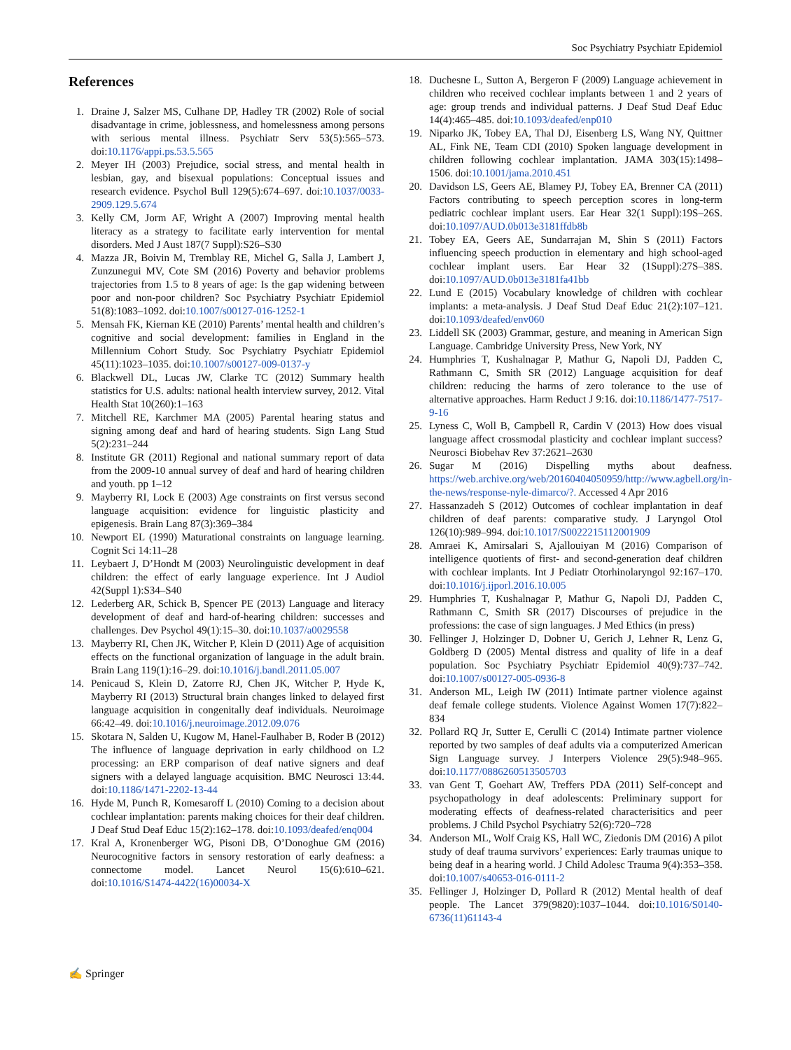Soc Psychiatry Psychiatr Epidemiol
References
1. Draine J, Salzer MS, Culhane DP, Hadley TR (2002) Role of social disadvantage in crime, joblessness, and homelessness among persons with serious mental illness. Psychiatr Serv 53(5):565–573. doi:10.1176/appi.ps.53.5.565
2. Meyer IH (2003) Prejudice, social stress, and mental health in lesbian, gay, and bisexual populations: Conceptual issues and research evidence. Psychol Bull 129(5):674–697. doi:10.1037/0033-2909.129.5.674
3. Kelly CM, Jorm AF, Wright A (2007) Improving mental health literacy as a strategy to facilitate early intervention for mental disorders. Med J Aust 187(7 Suppl):S26–S30
4. Mazza JR, Boivin M, Tremblay RE, Michel G, Salla J, Lambert J, Zunzunegui MV, Cote SM (2016) Poverty and behavior problems trajectories from 1.5 to 8 years of age: Is the gap widening between poor and non-poor children? Soc Psychiatry Psychiatr Epidemiol 51(8):1083–1092. doi:10.1007/s00127-016-1252-1
5. Mensah FK, Kiernan KE (2010) Parents’ mental health and children’s cognitive and social development: families in England in the Millennium Cohort Study. Soc Psychiatry Psychiatr Epidemiol 45(11):1023–1035. doi:10.1007/s00127-009-0137-y
6. Blackwell DL, Lucas JW, Clarke TC (2012) Summary health statistics for U.S. adults: national health interview survey, 2012. Vital Health Stat 10(260):1–163
7. Mitchell RE, Karchmer MA (2005) Parental hearing status and signing among deaf and hard of hearing students. Sign Lang Stud 5(2):231–244
8. Institute GR (2011) Regional and national summary report of data from the 2009-10 annual survey of deaf and hard of hearing children and youth. pp 1–12
9. Mayberry RI, Lock E (2003) Age constraints on first versus second language acquisition: evidence for linguistic plasticity and epigenesis. Brain Lang 87(3):369–384
10. Newport EL (1990) Maturational constraints on language learning. Cognit Sci 14:11–28
11. Leybaert J, D’Hondt M (2003) Neurolinguistic development in deaf children: the effect of early language experience. Int J Audiol 42(Suppl 1):S34–S40
12. Lederberg AR, Schick B, Spencer PE (2013) Language and literacy development of deaf and hard-of-hearing children: successes and challenges. Dev Psychol 49(1):15–30. doi:10.1037/a0029558
13. Mayberry RI, Chen JK, Witcher P, Klein D (2011) Age of acquisition effects on the functional organization of language in the adult brain. Brain Lang 119(1):16–29. doi:10.1016/j.bandl.2011.05.007
14. Penicaud S, Klein D, Zatorre RJ, Chen JK, Witcher P, Hyde K, Mayberry RI (2013) Structural brain changes linked to delayed first language acquisition in congenitally deaf individuals. Neuroimage 66:42–49. doi:10.1016/j.neuroimage.2012.09.076
15. Skotara N, Salden U, Kugow M, Hanel-Faulhaber B, Roder B (2012) The influence of language deprivation in early childhood on L2 processing: an ERP comparison of deaf native signers and deaf signers with a delayed language acquisition. BMC Neurosci 13:44. doi:10.1186/1471-2202-13-44
16. Hyde M, Punch R, Komesaroff L (2010) Coming to a decision about cochlear implantation: parents making choices for their deaf children. J Deaf Stud Deaf Educ 15(2):162–178. doi:10.1093/deafed/enq004
17. Kral A, Kronenberger WG, Pisoni DB, O’Donoghue GM (2016) Neurocognitive factors in sensory restoration of early deafness: a connectome model. Lancet Neurol 15(6):610–621. doi:10.1016/S1474-4422(16)00034-X
18. Duchesne L, Sutton A, Bergeron F (2009) Language achievement in children who received cochlear implants between 1 and 2 years of age: group trends and individual patterns. J Deaf Stud Deaf Educ 14(4):465–485. doi:10.1093/deafed/enp010
19. Niparko JK, Tobey EA, Thal DJ, Eisenberg LS, Wang NY, Quittner AL, Fink NE, Team CDI (2010) Spoken language development in children following cochlear implantation. JAMA 303(15):1498–1506. doi:10.1001/jama.2010.451
20. Davidson LS, Geers AE, Blamey PJ, Tobey EA, Brenner CA (2011) Factors contributing to speech perception scores in long-term pediatric cochlear implant users. Ear Hear 32(1 Suppl):19S–26S. doi:10.1097/AUD.0b013e3181ffdb8b
21. Tobey EA, Geers AE, Sundarrajan M, Shin S (2011) Factors influencing speech production in elementary and high school-aged cochlear implant users. Ear Hear 32 (1Suppl):27S–38S. doi:10.1097/AUD.0b013e3181fa41bb
22. Lund E (2015) Vocabulary knowledge of children with cochlear implants: a meta-analysis. J Deaf Stud Deaf Educ 21(2):107–121. doi:10.1093/deafed/env060
23. Liddell SK (2003) Grammar, gesture, and meaning in American Sign Language. Cambridge University Press, New York, NY
24. Humphries T, Kushalnagar P, Mathur G, Napoli DJ, Padden C, Rathmann C, Smith SR (2012) Language acquisition for deaf children: reducing the harms of zero tolerance to the use of alternative approaches. Harm Reduct J 9:16. doi:10.1186/1477-7517-9-16
25. Lyness C, Woll B, Campbell R, Cardin V (2013) How does visual language affect crossmodal plasticity and cochlear implant success? Neurosci Biobehav Rev 37:2621–2630
26. Sugar M (2016) Dispelling myths about deafness. https://web.archive.org/web/20160404050959/http://www.agbell.org/in-the-news/response-nyle-dimarco/?. Accessed 4 Apr 2016
27. Hassanzadeh S (2012) Outcomes of cochlear implantation in deaf children of deaf parents: comparative study. J Laryngol Otol 126(10):989–994. doi:10.1017/S0022215112001909
28. Amraei K, Amirsalari S, Ajallouiyan M (2016) Comparison of intelligence quotients of first- and second-generation deaf children with cochlear implants. Int J Pediatr Otorhinolaryngol 92:167–170. doi:10.1016/j.ijporl.2016.10.005
29. Humphries T, Kushalnagar P, Mathur G, Napoli DJ, Padden C, Rathmann C, Smith SR (2017) Discourses of prejudice in the professions: the case of sign languages. J Med Ethics (in press)
30. Fellinger J, Holzinger D, Dobner U, Gerich J, Lehner R, Lenz G, Goldberg D (2005) Mental distress and quality of life in a deaf population. Soc Psychiatry Psychiatr Epidemiol 40(9):737–742. doi:10.1007/s00127-005-0936-8
31. Anderson ML, Leigh IW (2011) Intimate partner violence against deaf female college students. Violence Against Women 17(7):822–834
32. Pollard RQ Jr, Sutter E, Cerulli C (2014) Intimate partner violence reported by two samples of deaf adults via a computerized American Sign Language survey. J Interpers Violence 29(5):948–965. doi:10.1177/0886260513505703
33. van Gent T, Goehart AW, Treffers PDA (2011) Self-concept and psychopathology in deaf adolescents: Preliminary support for moderating effects of deafness-related characterisitics and peer problems. J Child Psychol Psychiatry 52(6):720–728
34. Anderson ML, Wolf Craig KS, Hall WC, Ziedonis DM (2016) A pilot study of deaf trauma survivors’ experiences: Early traumas unique to being deaf in a hearing world. J Child Adolesc Trauma 9(4):353–358. doi:10.1007/s40653-016-0111-2
35. Fellinger J, Holzinger D, Pollard R (2012) Mental health of deaf people. The Lancet 379(9820):1037–1044. doi:10.1016/S0140-6736(11)61143-4
✍ Springer